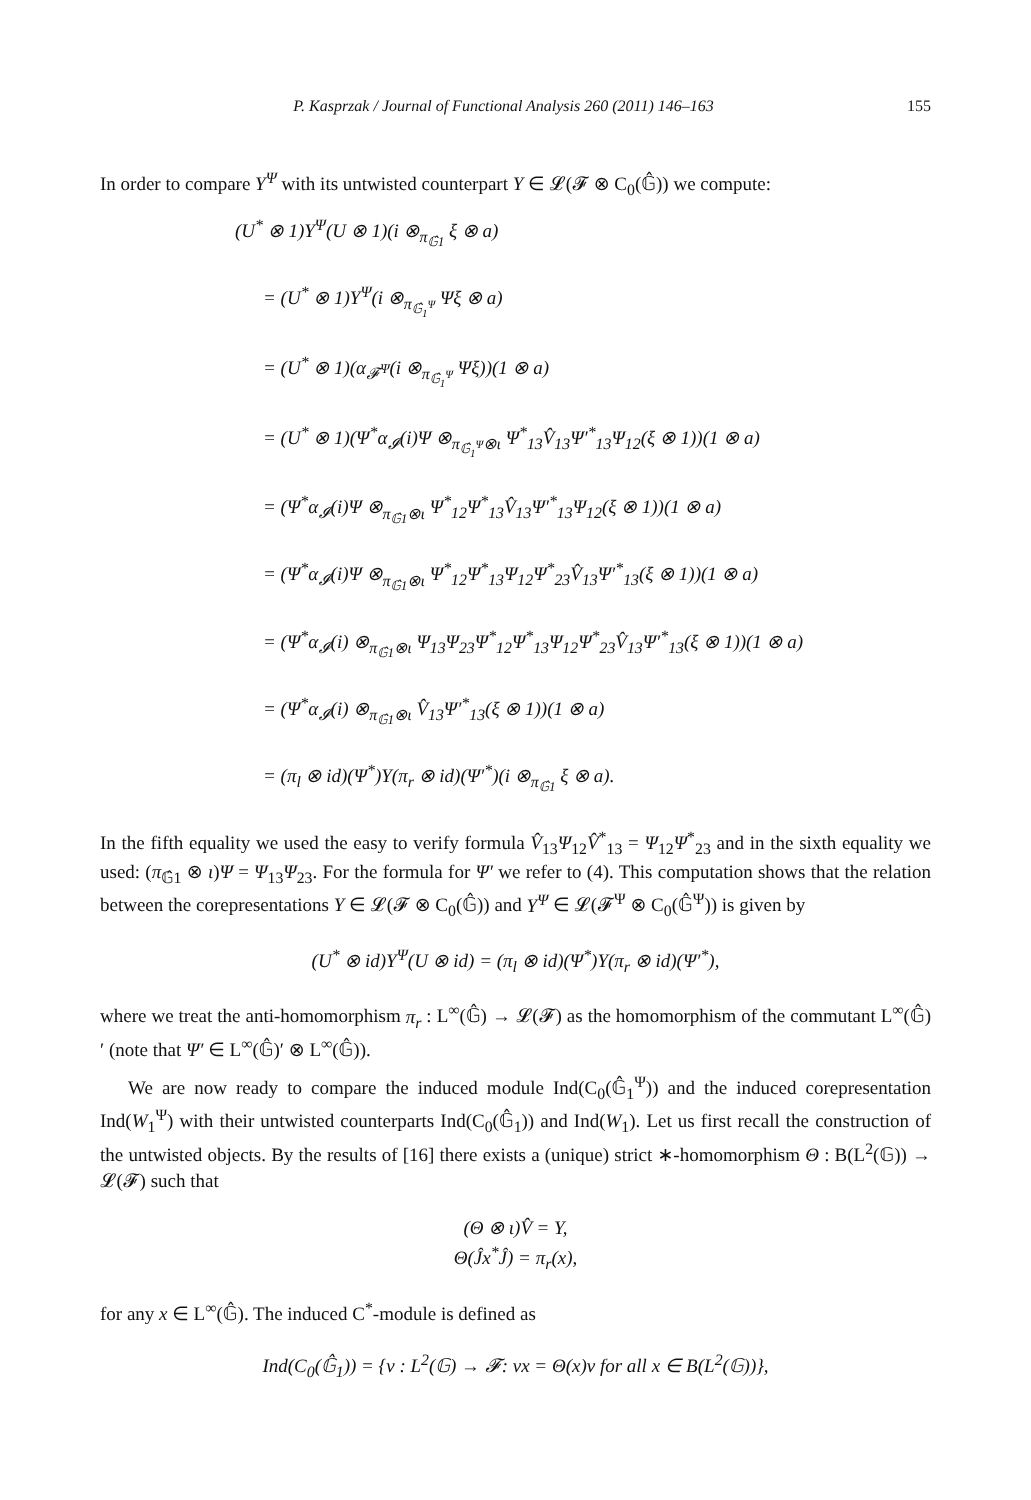P. Kasprzak / Journal of Functional Analysis 260 (2011) 146–163 155
In order to compare Y<sup>Ψ</sup> with its untwisted counterpart Y ∈ 𝓛(𝓕 ⊗ C<sub>0</sub>(𝔾̂)) we compute:
(U<sup>*</sup> ⊗ 1)Y<sup>Ψ</sup>(U ⊗ 1)(i ⊗<sub>π<sub>𝔾̂1</sub></sub> ξ ⊗ a)
= (U<sup>*</sup> ⊗ 1)Y<sup>Ψ</sup>(i ⊗<sub>π<sub>𝔾̂<sub>1</sub><sup>Ψ</sup></sub></sub> Ψξ ⊗ a)
= (U<sup>*</sup> ⊗ 1)(α<sub>𝓕<sup>Ψ</sup></sub>(i ⊗<sub>π<sub>𝔾̂<sub>1</sub><sup>Ψ</sup></sub></sub> Ψξ))(1 ⊗ a)
= (U<sup>*</sup> ⊗ 1)(Ψ<sup>*</sup>α<sub>𝓘</sub>(i)Ψ ⊗<sub>π<sub>𝔾̂<sub>1</sub><sup>Ψ</sup></sub>⊗ι</sub> Ψ<sup>*</sup><sub>13</sub>V̂<sub>13</sub>Ψ′<sup>*</sup><sub>13</sub>Ψ<sub>12</sub>(ξ ⊗ 1))(1 ⊗ a)
= (Ψ<sup>*</sup>α<sub>𝓘</sub>(i)Ψ ⊗<sub>π<sub>𝔾̂1</sub>⊗ι</sub> Ψ<sup>*</sup><sub>12</sub>Ψ<sup>*</sup><sub>13</sub>V̂<sub>13</sub>Ψ′<sup>*</sup><sub>13</sub>Ψ<sub>12</sub>(ξ ⊗ 1))(1 ⊗ a)
= (Ψ<sup>*</sup>α<sub>𝓘</sub>(i)Ψ ⊗<sub>π<sub>𝔾̂1</sub>⊗ι</sub> Ψ<sup>*</sup><sub>12</sub>Ψ<sup>*</sup><sub>13</sub>Ψ<sub>12</sub>Ψ<sup>*</sup><sub>23</sub>V̂<sub>13</sub>Ψ′<sup>*</sup><sub>13</sub>(ξ ⊗ 1))(1 ⊗ a)
= (Ψ<sup>*</sup>α<sub>𝓘</sub>(i) ⊗<sub>π<sub>𝔾̂1</sub>⊗ι</sub> Ψ<sub>13</sub>Ψ<sub>23</sub>Ψ<sup>*</sup><sub>12</sub>Ψ<sup>*</sup><sub>13</sub>Ψ<sub>12</sub>Ψ<sup>*</sup><sub>23</sub>V̂<sub>13</sub>Ψ′<sup>*</sup><sub>13</sub>(ξ ⊗ 1))(1 ⊗ a)
= (Ψ<sup>*</sup>α<sub>𝓘</sub>(i) ⊗<sub>π<sub>𝔾̂1</sub>⊗ι</sub> V̂<sub>13</sub>Ψ′<sup>*</sup><sub>13</sub>(ξ ⊗ 1))(1 ⊗ a)
= (π<sub>l</sub> ⊗ id)(Ψ<sup>*</sup>)Y(π<sub>r</sub> ⊗ id)(Ψ′<sup>*</sup>)(i ⊗<sub>π<sub>𝔾̂1</sub></sub> ξ ⊗ a).
In the fifth equality we used the easy to verify formula V̂<sub>13</sub>Ψ<sub>12</sub>V̂<sup>*</sup><sub>13</sub> = Ψ<sub>12</sub>Ψ<sup>*</sup><sub>23</sub> and in the sixth equality we used: (π<sub>𝔾̂1</sub> ⊗ ι)Ψ = Ψ<sub>13</sub>Ψ<sub>23</sub>. For the formula for Ψ′ we refer to (4). This computation shows that the relation between the corepresentations Y ∈ 𝓛(𝓕 ⊗ C<sub>0</sub>(𝔾̂)) and Y<sup>Ψ</sup> ∈ 𝓛(𝓕<sup>Ψ</sup> ⊗ C<sub>0</sub>(𝔾̂<sup>Ψ</sup>)) is given by
(U<sup>*</sup> ⊗ id)Y<sup>Ψ</sup>(U ⊗ id) = (π<sub>l</sub> ⊗ id)(Ψ<sup>*</sup>)Y(π<sub>r</sub> ⊗ id)(Ψ′<sup>*</sup>),
where we treat the anti-homomorphism π<sub>r</sub> : L<sup>∞</sup>(𝔾̂) → 𝓛(𝓕) as the homomorphism of the commutant L<sup>∞</sup>(𝔾̂)′ (note that Ψ′ ∈ L<sup>∞</sup>(𝔾̂)′ ⊗ L<sup>∞</sup>(𝔾̂)).
We are now ready to compare the induced module Ind(C<sub>0</sub>(𝔾̂<sub>1</sub><sup>Ψ</sup>)) and the induced corepresentation Ind(W<sub>1</sub><sup>Ψ</sup>) with their untwisted counterparts Ind(C<sub>0</sub>(𝔾̂<sub>1</sub>)) and Ind(W<sub>1</sub>). Let us first recall the construction of the untwisted objects. By the results of [16] there exists a (unique) strict ∗-homomorphism Θ : B(L<sup>2</sup>(𝔾)) → 𝓛(𝓕) such that
(Θ ⊗ ι)V̂ = Y,
Θ(Ĵx<sup>*</sup>Ĵ) = π<sub>r</sub>(x),
for any x ∈ L<sup>∞</sup>(𝔾̂). The induced C<sup>*</sup>-module is defined as
Ind(C<sub>0</sub>(𝔾̂<sub>1</sub>)) = {v : L<sup>2</sup>(𝔾) → 𝓕: vx = Θ(x)v for all x ∈ B(L<sup>2</sup>(𝔾))},